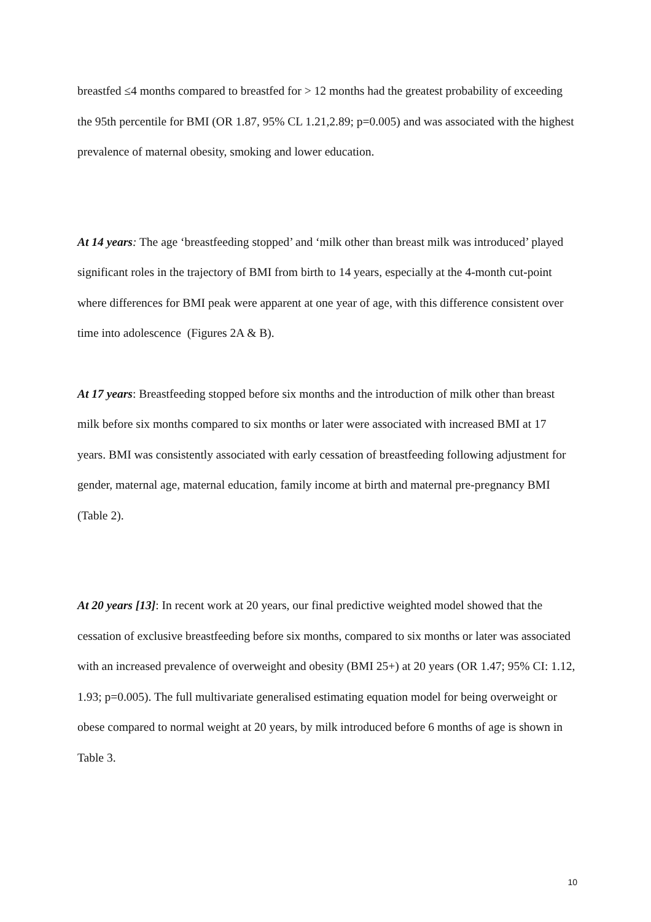breastfed ≤4 months compared to breastfed for > 12 months had the greatest probability of exceeding the 95th percentile for BMI (OR 1.87, 95% CL 1.21,2.89; p=0.005) and was associated with the highest prevalence of maternal obesity, smoking and lower education.
At 14 years: The age ‘breastfeeding stopped’ and ‘milk other than breast milk was introduced’ played significant roles in the trajectory of BMI from birth to 14 years, especially at the 4-month cut-point where differences for BMI peak were apparent at one year of age, with this difference consistent over time into adolescence (Figures 2A & B).
At 17 years: Breastfeeding stopped before six months and the introduction of milk other than breast milk before six months compared to six months or later were associated with increased BMI at 17 years. BMI was consistently associated with early cessation of breastfeeding following adjustment for gender, maternal age, maternal education, family income at birth and maternal pre-pregnancy BMI (Table 2).
At 20 years [13]: In recent work at 20 years, our final predictive weighted model showed that the cessation of exclusive breastfeeding before six months, compared to six months or later was associated with an increased prevalence of overweight and obesity (BMI 25+) at 20 years (OR 1.47; 95% CI: 1.12, 1.93; p=0.005). The full multivariate generalised estimating equation model for being overweight or obese compared to normal weight at 20 years, by milk introduced before 6 months of age is shown in Table 3.
10